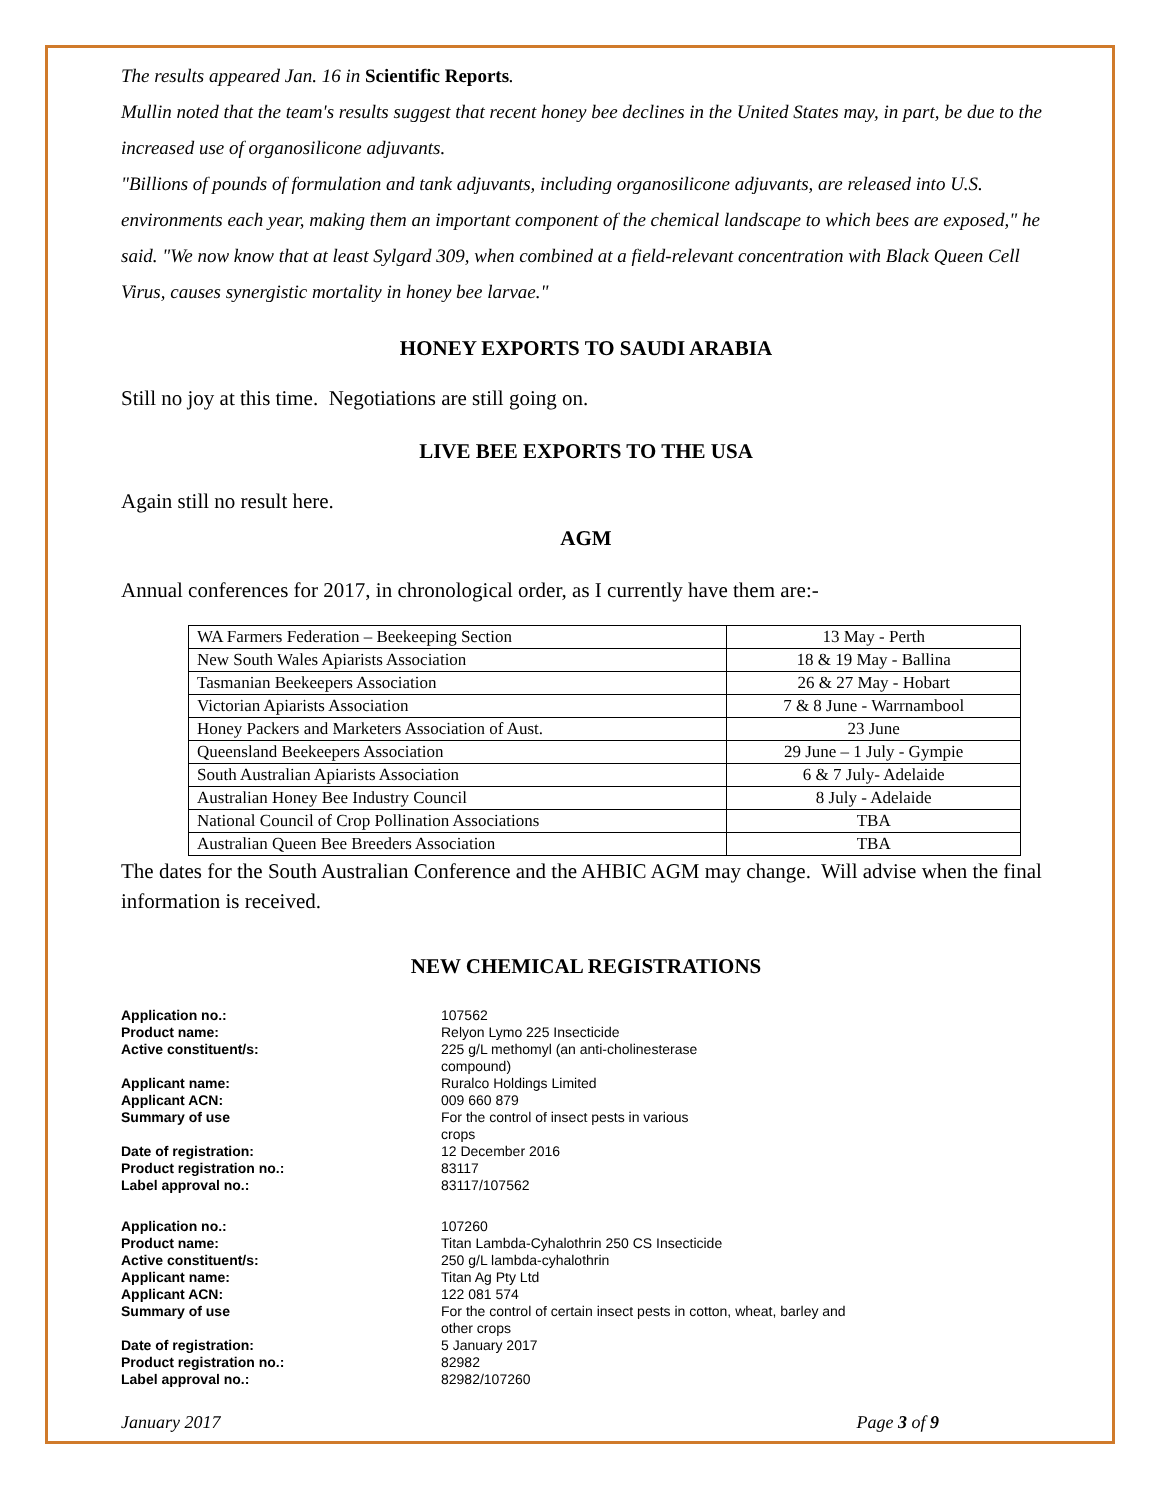The results appeared Jan. 16 in Scientific Reports.
Mullin noted that the team's results suggest that recent honey bee declines in the United States may, in part, be due to the increased use of organosilicone adjuvants.
"Billions of pounds of formulation and tank adjuvants, including organosilicone adjuvants, are released into U.S. environments each year, making them an important component of the chemical landscape to which bees are exposed," he said. "We now know that at least Sylgard 309, when combined at a field-relevant concentration with Black Queen Cell Virus, causes synergistic mortality in honey bee larvae."
HONEY EXPORTS TO SAUDI ARABIA
Still no joy at this time. Negotiations are still going on.
LIVE BEE EXPORTS TO THE USA
Again still no result here.
AGM
Annual conferences for 2017, in chronological order, as I currently have them are:-
| WA Farmers Federation – Beekeeping Section | 13 May - Perth |
| New South Wales Apiarists Association | 18 & 19 May - Ballina |
| Tasmanian Beekeepers Association | 26 & 27 May - Hobart |
| Victorian Apiarists Association | 7 & 8 June - Warrnambool |
| Honey Packers and Marketers Association of Aust. | 23 June |
| Queensland Beekeepers Association | 29 June – 1 July - Gympie |
| South Australian Apiarists Association | 6 & 7 July- Adelaide |
| Australian Honey Bee Industry Council | 8 July - Adelaide |
| National Council of Crop Pollination Associations | TBA |
| Australian Queen Bee Breeders Association | TBA |
The dates for the South Australian Conference and the AHBIC AGM may change. Will advise when the final information is received.
NEW CHEMICAL REGISTRATIONS
| Application no.: | 107562 |
| Product name: | Relyon Lymo 225 Insecticide |
| Active constituent/s: | 225 g/L methomyl (an anti-cholinesterase compound) |
| Applicant name: | Ruralco Holdings Limited |
| Applicant ACN: | 009 660 879 |
| Summary of use | For the control of insect pests in various crops |
| Date of registration: | 12 December 2016 |
| Product registration no.: | 83117 |
| Label approval no.: | 83117/107562 |
| Application no.: | 107260 |
| Product name: | Titan Lambda-Cyhalothrin 250 CS Insecticide |
| Active constituent/s: | 250 g/L lambda-cyhalothrin |
| Applicant name: | Titan Ag Pty Ltd |
| Applicant ACN: | 122 081 574 |
| Summary of use | For the control of certain insect pests in cotton, wheat, barley and other crops |
| Date of registration: | 5 January 2017 |
| Product registration no.: | 82982 |
| Label approval no.: | 82982/107260 |
January 2017 Page 3 of 9